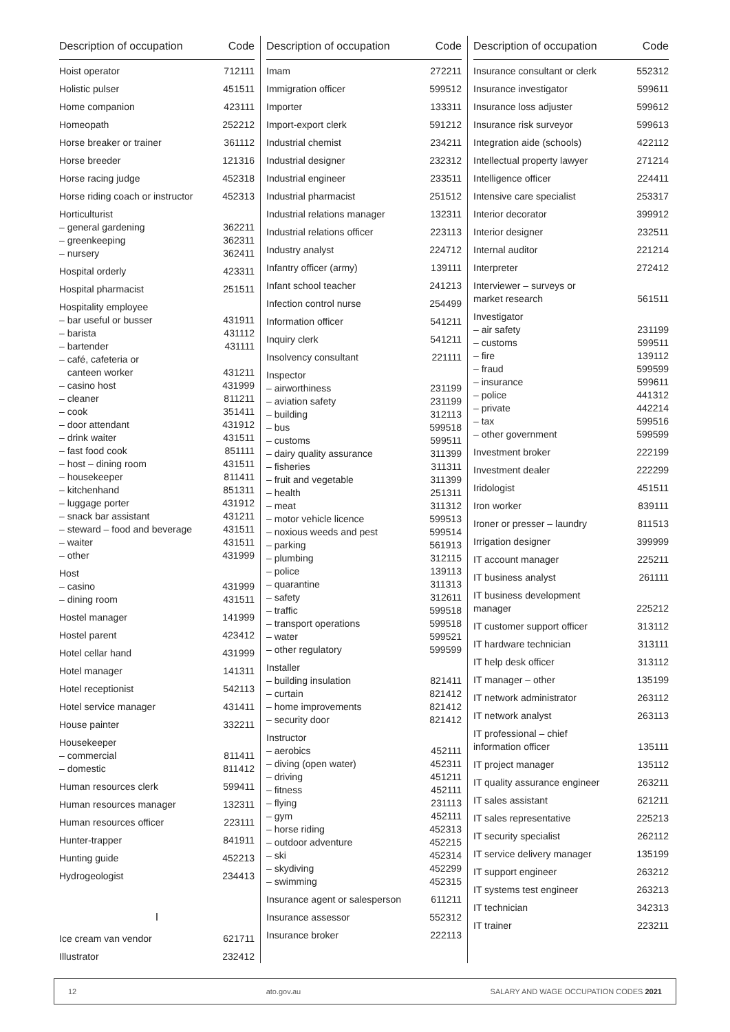| Description of occupation | Code |
| --- | --- |
| Hoist operator | 712111 |
| Holistic pulser | 451511 |
| Home companion | 423111 |
| Homeopath | 252212 |
| Horse breaker or trainer | 361112 |
| Horse breeder | 121316 |
| Horse racing judge | 452318 |
| Horse riding coach or instructor | 452313 |
| Horticulturist | |
| – general gardening | 362211 |
| – greenkeeping | 362311 |
| – nursery | 362411 |
| Hospital orderly | 423311 |
| Hospital pharmacist | 251511 |
| Hospitality employee | |
| – bar useful or busser | 431911 |
| – barista | 431112 |
| – bartender | 431111 |
| – café, cafeteria or canteen worker | 431211 |
| – casino host | 431999 |
| – cleaner | 811211 |
| – cook | 351411 |
| – door attendant | 431912 |
| – drink waiter | 431511 |
| – fast food cook | 851111 |
| – host – dining room | 431511 |
| – housekeeper | 811411 |
| – kitchenhand | 851311 |
| – luggage porter | 431912 |
| – snack bar assistant | 431211 |
| – steward – food and beverage | 431511 |
| – waiter | 431511 |
| – other | 431999 |
| Host | |
| – casino | 431999 |
| – dining room | 431511 |
| Hostel manager | 141999 |
| Hostel parent | 423412 |
| Hotel cellar hand | 431999 |
| Hotel manager | 141311 |
| Hotel receptionist | 542113 |
| Hotel service manager | 431411 |
| House painter | 332211 |
| Housekeeper | |
| – commercial | 811411 |
| – domestic | 811412 |
| Human resources clerk | 599411 |
| Human resources manager | 132311 |
| Human resources officer | 223111 |
| Hunter-trapper | 841911 |
| Hunting guide | 452213 |
| Hydrogeologist | 234413 |
| I | |
| Ice cream van vendor | 621711 |
| Illustrator | 232412 |
| Description of occupation | Code |
| --- | --- |
| Imam | 272211 |
| Immigration officer | 599512 |
| Importer | 133311 |
| Import-export clerk | 591212 |
| Industrial chemist | 234211 |
| Industrial designer | 232312 |
| Industrial engineer | 233511 |
| Industrial pharmacist | 251512 |
| Industrial relations manager | 132311 |
| Industrial relations officer | 223113 |
| Industry analyst | 224712 |
| Infantry officer (army) | 139111 |
| Infant school teacher | 241213 |
| Infection control nurse | 254499 |
| Information officer | 541211 |
| Inquiry clerk | 541211 |
| Insolvency consultant | 221111 |
| Inspector | |
| – airworthiness | 231199 |
| – aviation safety | 231199 |
| – building | 312113 |
| – bus | 599518 |
| – customs | 599511 |
| – dairy quality assurance | 311399 |
| – fisheries | 311311 |
| – fruit and vegetable | 311399 |
| – health | 251311 |
| – meat | 311312 |
| – motor vehicle licence | 599513 |
| – noxious weeds and pest | 599514 |
| – parking | 561913 |
| – plumbing | 312115 |
| – police | 139113 |
| – quarantine | 311313 |
| – safety | 312611 |
| – traffic | 599518 |
| – transport operations | 599518 |
| – water | 599521 |
| – other regulatory | 599599 |
| Installer | |
| – building insulation | 821411 |
| – curtain | 821412 |
| – home improvements | 821412 |
| – security door | 821412 |
| Instructor | |
| – aerobics | 452111 |
| – diving (open water) | 452311 |
| – driving | 451211 |
| – fitness | 452111 |
| – flying | 231113 |
| – gym | 452111 |
| – horse riding | 452313 |
| – outdoor adventure | 452215 |
| – ski | 452314 |
| – skydiving | 452299 |
| – swimming | 452315 |
| Insurance agent or salesperson | 611211 |
| Insurance assessor | 552312 |
| Insurance broker | 222113 |
| Description of occupation | Code |
| --- | --- |
| Insurance consultant or clerk | 552312 |
| Insurance investigator | 599611 |
| Insurance loss adjuster | 599612 |
| Insurance risk surveyor | 599613 |
| Integration aide (schools) | 422112 |
| Intellectual property lawyer | 271214 |
| Intelligence officer | 224411 |
| Intensive care specialist | 253317 |
| Interior decorator | 399912 |
| Interior designer | 232511 |
| Internal auditor | 221214 |
| Interpreter | 272412 |
| Interviewer – surveys or market research | 561511 |
| Investigator | |
| – air safety | 231199 |
| – customs | 599511 |
| – fire | 139112 |
| – fraud | 599599 |
| – insurance | 599611 |
| – police | 441312 |
| – private | 442214 |
| – tax | 599516 |
| – other government | 599599 |
| Investment broker | 222199 |
| Investment dealer | 222299 |
| Iridologist | 451511 |
| Iron worker | 839111 |
| Ironer or presser – laundry | 811513 |
| Irrigation designer | 399999 |
| IT account manager | 225211 |
| IT business analyst | 261111 |
| IT business development manager | 225212 |
| IT customer support officer | 313112 |
| IT hardware technician | 313111 |
| IT help desk officer | 313112 |
| IT manager – other | 135199 |
| IT network administrator | 263112 |
| IT network analyst | 263113 |
| IT professional – chief information officer | 135111 |
| IT project manager | 135112 |
| IT quality assurance engineer | 263211 |
| IT sales assistant | 621211 |
| IT sales representative | 225213 |
| IT security specialist | 262112 |
| IT service delivery manager | 135199 |
| IT support engineer | 263212 |
| IT systems test engineer | 263213 |
| IT technician | 342313 |
| IT trainer | 223211 |
12 ato.gov.au SALARY AND WAGE OCCUPATION CODES 2021